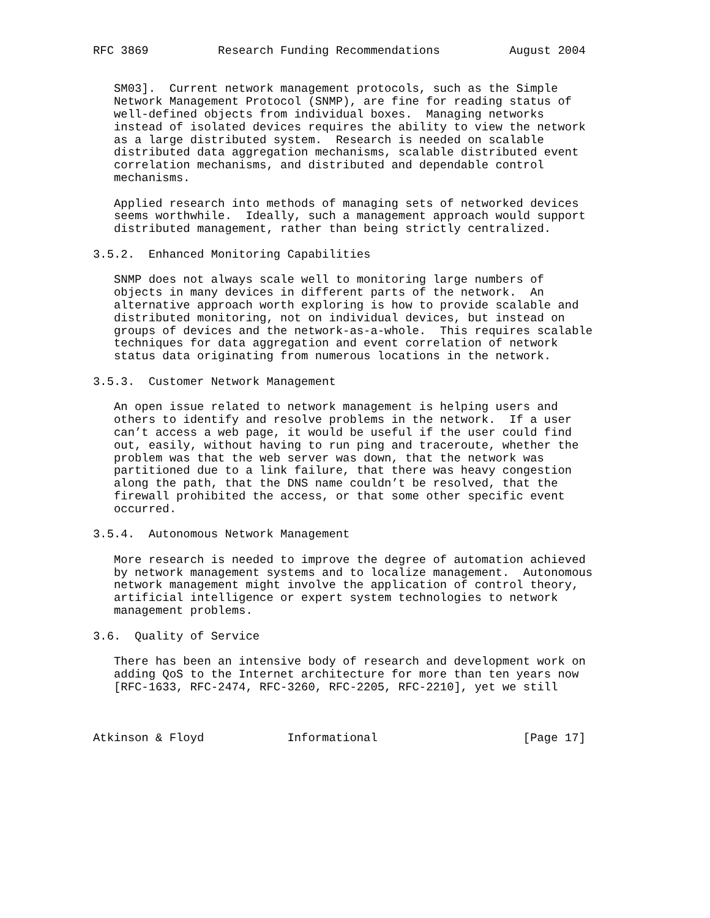RFC 3869          Research Funding Recommendations          August 2004


   SM03].  Current network management protocols, such as the Simple
   Network Management Protocol (SNMP), are fine for reading status of
   well-defined objects from individual boxes.  Managing networks
   instead of isolated devices requires the ability to view the network
   as a large distributed system.  Research is needed on scalable
   distributed data aggregation mechanisms, scalable distributed event
   correlation mechanisms, and distributed and dependable control
   mechanisms.

   Applied research into methods of managing sets of networked devices
   seems worthwhile.  Ideally, such a management approach would support
   distributed management, rather than being strictly centralized.

3.5.2.  Enhanced Monitoring Capabilities

   SNMP does not always scale well to monitoring large numbers of
   objects in many devices in different parts of the network.  An
   alternative approach worth exploring is how to provide scalable and
   distributed monitoring, not on individual devices, but instead on
   groups of devices and the network-as-a-whole.  This requires scalable
   techniques for data aggregation and event correlation of network
   status data originating from numerous locations in the network.

3.5.3.  Customer Network Management

   An open issue related to network management is helping users and
   others to identify and resolve problems in the network.  If a user
   can’t access a web page, it would be useful if the user could find
   out, easily, without having to run ping and traceroute, whether the
   problem was that the web server was down, that the network was
   partitioned due to a link failure, that there was heavy congestion
   along the path, that the DNS name couldn’t be resolved, that the
   firewall prohibited the access, or that some other specific event
   occurred.

3.5.4.  Autonomous Network Management

   More research is needed to improve the degree of automation achieved
   by network management systems and to localize management.  Autonomous
   network management might involve the application of control theory,
   artificial intelligence or expert system technologies to network
   management problems.

3.6.  Quality of Service

   There has been an intensive body of research and development work on
   adding QoS to the Internet architecture for more than ten years now
   [RFC-1633, RFC-2474, RFC-3260, RFC-2205, RFC-2210], yet we still



Atkinson & Floyd            Informational                     [Page 17]